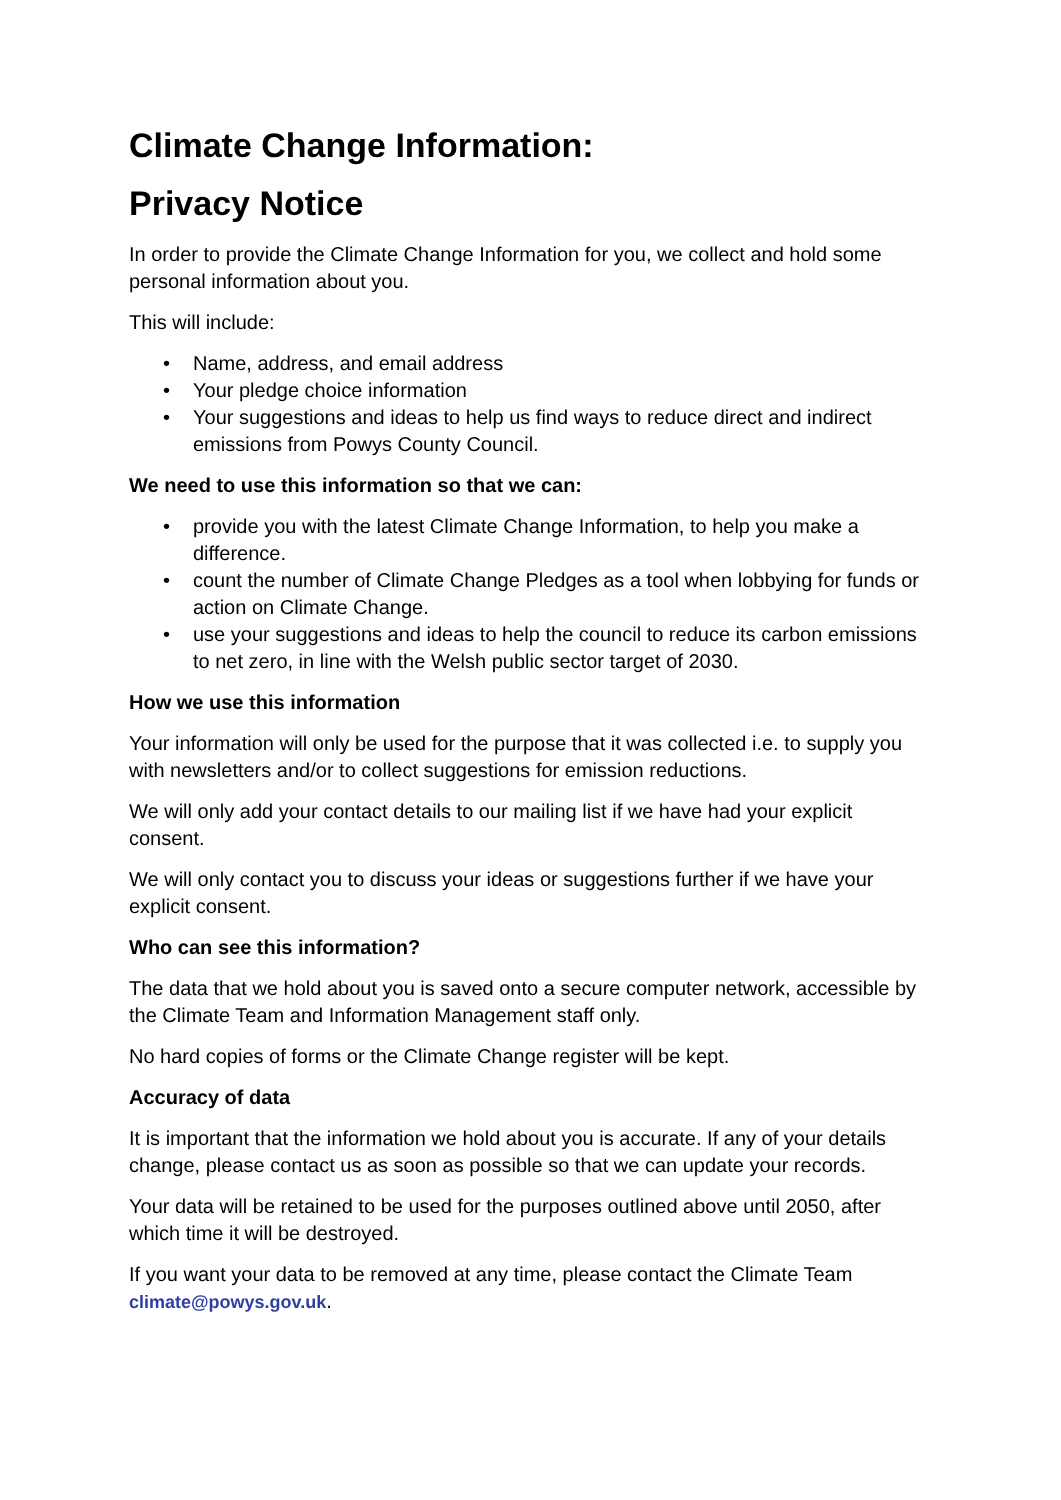Climate Change Information:
Privacy Notice
In order to provide the Climate Change Information for you, we collect and hold some personal information about you.
This will include:
• Name, address, and email address
• Your pledge choice information
• Your suggestions and ideas to help us find ways to reduce direct and indirect emissions from Powys County Council.
We need to use this information so that we can:
• provide you with the latest Climate Change Information, to help you make a difference.
• count the number of Climate Change Pledges as a tool when lobbying for funds or action on Climate Change.
• use your suggestions and ideas to help the council to reduce its carbon emissions to net zero, in line with the Welsh public sector target of 2030.
How we use this information
Your information will only be used for the purpose that it was collected i.e. to supply you with newsletters and/or to collect suggestions for emission reductions.
We will only add your contact details to our mailing list if we have had your explicit consent.
We will only contact you to discuss your ideas or suggestions further if we have your explicit consent.
Who can see this information?
The data that we hold about you is saved onto a secure computer network, accessible by the Climate Team and Information Management staff only.
No hard copies of forms or the Climate Change register will be kept.
Accuracy of data
It is important that the information we hold about you is accurate. If any of your details change, please contact us as soon as possible so that we can update your records.
Your data will be retained to be used for the purposes outlined above until 2050, after which time it will be destroyed.
If you want your data to be removed at any time, please contact the Climate Team climate@powys.gov.uk.